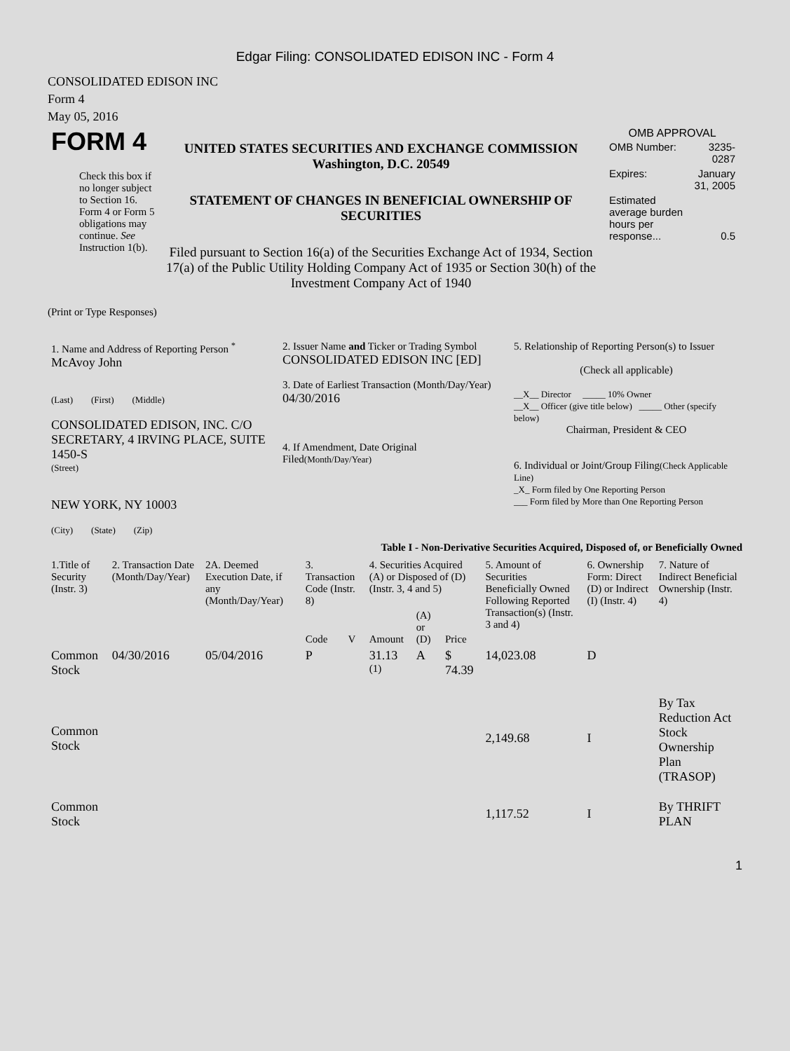Edgar Filing: CONSOLIDATED EDISON INC - Form 4
CONSOLIDATED EDISON INC
Form 4
May 05, 2016
| FORM 4 Check this box if no longer subject to Section 16. Form 4 or Form 5 obligations may continue. See Instruction 1(b). | UNITED STATES SECURITIES AND EXCHANGE COMMISSION Washington, D.C. 20549 STATEMENT OF CHANGES IN BENEFICIAL OWNERSHIP OF SECURITIES Filed pursuant to Section 16(a) of the Securities Exchange Act of 1934, Section 17(a) of the Public Utility Holding Company Act of 1935 or Section 30(h) of the Investment Company Act of 1940 | OMB APPROVAL / OMB Number: / 3235-0287 / / Expires: / January 31, 2005 / / Estimated average burden hours per response... / 0.5 / |
(Print or Type Responses)
| 1. Name and Address of Reporting Person <sup>*</sup> McAvoy John (Last) (First) (Middle) CONSOLIDATED EDISON, INC. C/O SECRETARY, 4 IRVING PLACE, SUITE 1450-S (Street) NEW YORK, NY 10003 (City) (State) (Zip) | 2. Issuer Name and Ticker or Trading Symbol CONSOLIDATED EDISON INC [ED] 3. Date of Earliest Transaction (Month/Day/Year) 04/30/2016 4. If Amendment, Date Original Filed (Month/Day/Year) | 5. Relationship of Reporting Person(s) to Issuer (Check all applicable) __X__ Director _____ 10% Owner __X__ Officer (give title below) _____ Other (specify below) Chairman, President & CEO 6. Individual or Joint/Group Filing (Check Applicable Line) _X_ Form filed by One Reporting Person ___ Form filed by More than One Reporting Person |
Table I - Non-Derivative Securities Acquired, Disposed of, or Beneficially Owned
| 1.Title of Security (Instr. 3) | 2. Transaction Date (Month/Day/Year) | 2A. Deemed Execution Date, if any (Month/Day/Year) | 3. Transaction Code (Instr. 8) | | 4. Securities Acquired (A) or Disposed of (D) (Instr. 3, 4 and 5) | | | 5. Amount of Securities Beneficially Owned Following Reported Transaction(s) (Instr. 3 and 4) | 6. Ownership Form: Direct (D) or Indirect (I) (Instr. 4) | 7. Nature of Indirect Beneficial Ownership (Instr. 4) |
| --- | --- | --- | --- | --- | --- | --- | --- | --- | --- | --- |
| | | | Code | V | Amount | (A) or (D) | Price | | | |
| Common Stock | 04/30/2016 | 05/04/2016 | P | | 31.13 <sup>(1)</sup> | A | $ 74.39 | 14,023.08 | D | |
| Common Stock | | | | | | | | 2,149.68 | I | By Tax Reduction Act Stock Ownership Plan (TRASOP) |
| Common Stock | | | | | | | | 1,117.52 | I | By THRIFT PLAN |
1